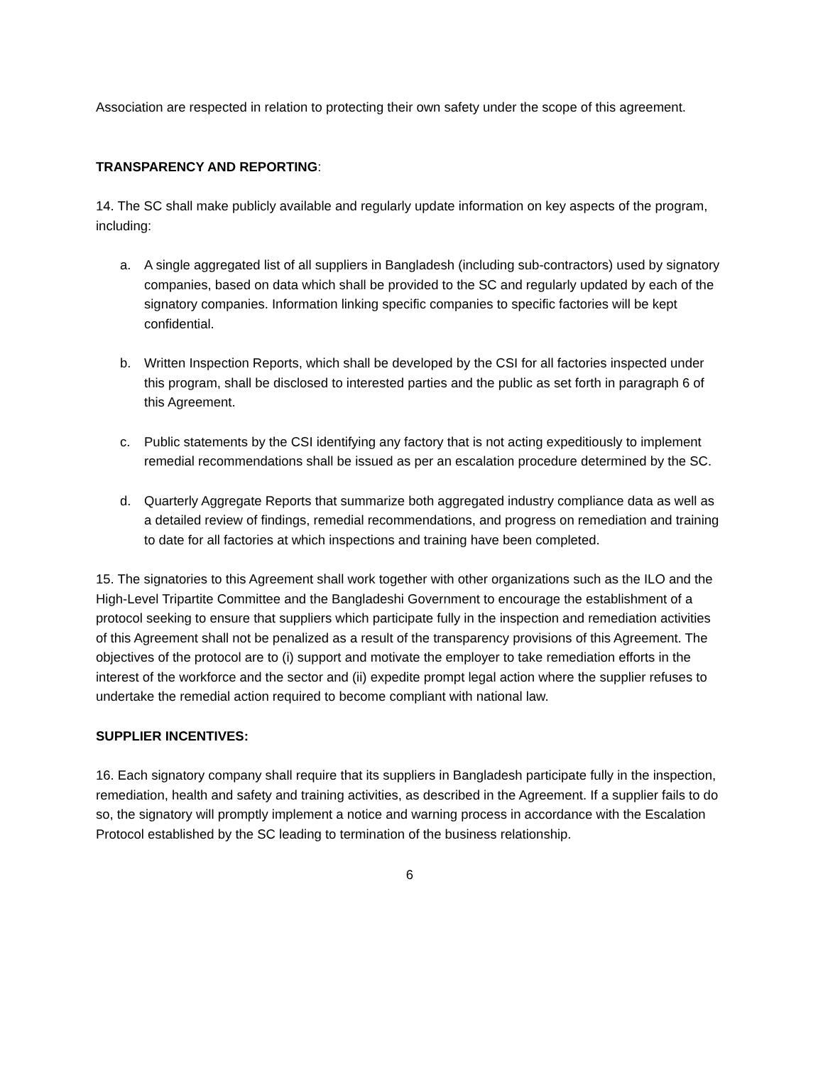Association are respected in relation to protecting their own safety under the scope of this agreement.
TRANSPARENCY AND REPORTING:
14. The SC shall make publicly available and regularly update information on key aspects of the program, including:
a. A single aggregated list of all suppliers in Bangladesh (including sub-contractors) used by signatory companies, based on data which shall be provided to the SC and regularly updated by each of the signatory companies. Information linking specific companies to specific factories will be kept confidential.
b. Written Inspection Reports, which shall be developed by the CSI for all factories inspected under this program, shall be disclosed to interested parties and the public as set forth in paragraph 6 of this Agreement.
c. Public statements by the CSI identifying any factory that is not acting expeditiously to implement remedial recommendations shall be issued as per an escalation procedure determined by the SC.
d. Quarterly Aggregate Reports that summarize both aggregated industry compliance data as well as a detailed review of findings, remedial recommendations, and progress on remediation and training to date for all factories at which inspections and training have been completed.
15. The signatories to this Agreement shall work together with other organizations such as the ILO and the High-Level Tripartite Committee and the Bangladeshi Government to encourage the establishment of a protocol seeking to ensure that suppliers which participate fully in the inspection and remediation activities of this Agreement shall not be penalized as a result of the transparency provisions of this Agreement. The objectives of the protocol are to (i) support and motivate the employer to take remediation efforts in the interest of the workforce and the sector and (ii) expedite prompt legal action where the supplier refuses to undertake the remedial action required to become compliant with national law.
SUPPLIER INCENTIVES:
16. Each signatory company shall require that its suppliers in Bangladesh participate fully in the inspection, remediation, health and safety and training activities, as described in the Agreement. If a supplier fails to do so, the signatory will promptly implement a notice and warning process in accordance with the Escalation Protocol established by the SC leading to termination of the business relationship.
6